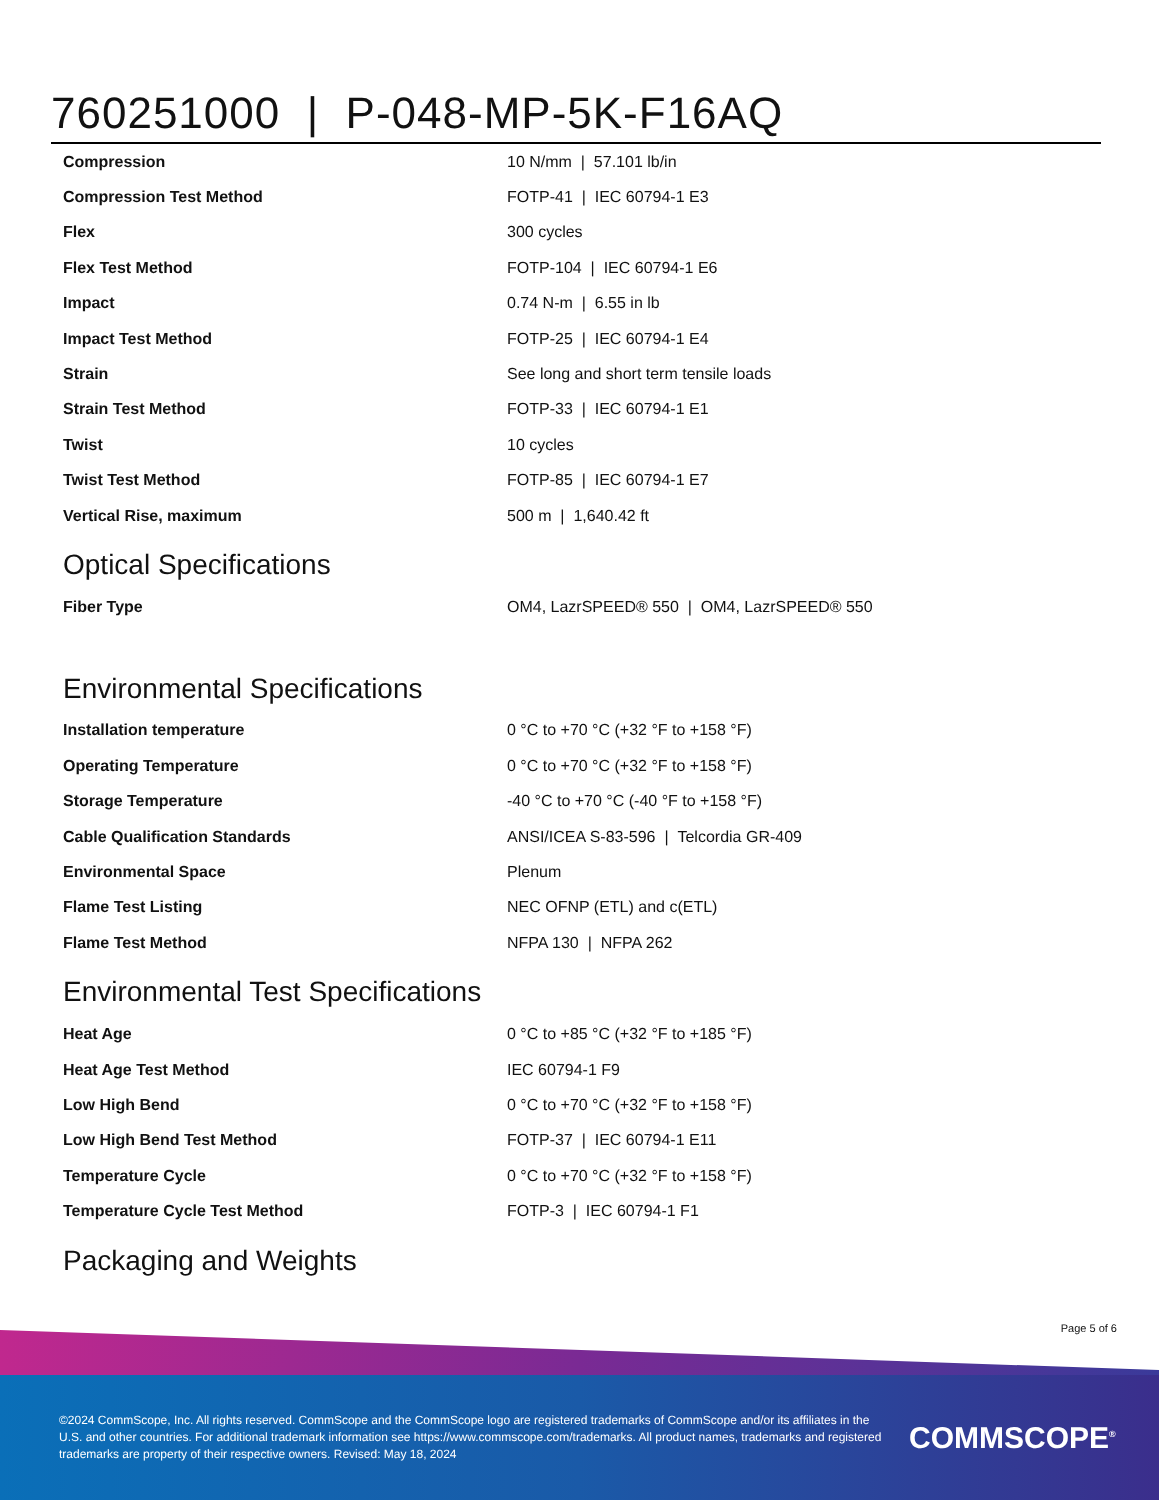760251000 | P-048-MP-5K-F16AQ
| Compression | 10 N/mm / 57.101 lb/in |
| Compression Test Method | FOTP-41 / IEC 60794-1 E3 |
| Flex | 300 cycles |
| Flex Test Method | FOTP-104 / IEC 60794-1 E6 |
| Impact | 0.74 N-m / 6.55 in lb |
| Impact Test Method | FOTP-25 / IEC 60794-1 E4 |
| Strain | See long and short term tensile loads |
| Strain Test Method | FOTP-33 / IEC 60794-1 E1 |
| Twist | 10 cycles |
| Twist Test Method | FOTP-85 / IEC 60794-1 E7 |
| Vertical Rise, maximum | 500 m / 1,640.42 ft |
Optical Specifications
| Fiber Type | OM4, LazrSPEED® 550 / OM4, LazrSPEED® 550 |
Environmental Specifications
| Installation temperature | 0 °C to +70 °C (+32 °F to +158 °F) |
| Operating Temperature | 0 °C to +70 °C (+32 °F to +158 °F) |
| Storage Temperature | -40 °C to +70 °C (-40 °F to +158 °F) |
| Cable Qualification Standards | ANSI/ICEA S-83-596 / Telcordia GR-409 |
| Environmental Space | Plenum |
| Flame Test Listing | NEC OFNP (ETL) and c(ETL) |
| Flame Test Method | NFPA 130 / NFPA 262 |
Environmental Test Specifications
| Heat Age | 0 °C to +85 °C (+32 °F to +185 °F) |
| Heat Age Test Method | IEC 60794-1 F9 |
| Low High Bend | 0 °C to +70 °C (+32 °F to +158 °F) |
| Low High Bend Test Method | FOTP-37 / IEC 60794-1 E11 |
| Temperature Cycle | 0 °C to +70 °C (+32 °F to +158 °F) |
| Temperature Cycle Test Method | FOTP-3 / IEC 60794-1 F1 |
Packaging and Weights
Page 5 of 6
©2024 CommScope, Inc. All rights reserved. CommScope and the CommScope logo are registered trademarks of CommScope and/or its affiliates in the U.S. and other countries. For additional trademark information see https://www.commscope.com/trademarks. All product names, trademarks and registered trademarks are property of their respective owners. Revised: May 18, 2024
COMMSCOPE<sup>®</sup>